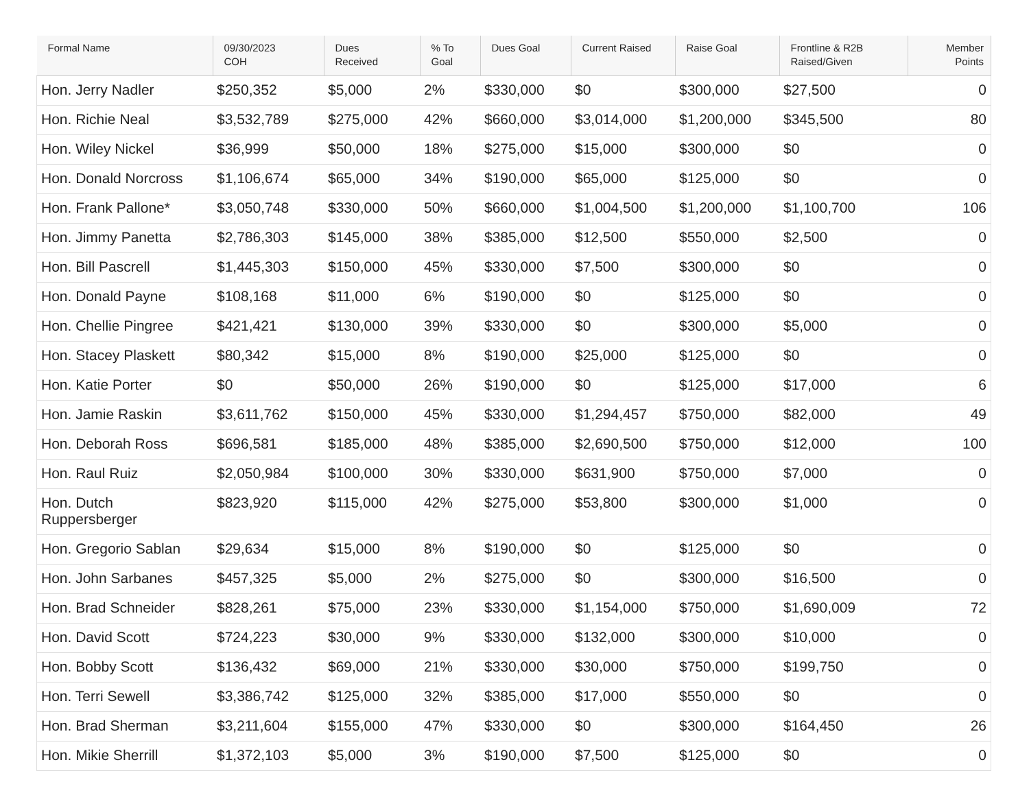| Formal Name | 09/30/2023 COH | Dues Received | % To Goal | Dues Goal | Current Raised | Raise Goal | Frontline & R2B Raised/Given | Member Points |
| --- | --- | --- | --- | --- | --- | --- | --- | --- |
| Hon. Jerry Nadler | $250,352 | $5,000 | 2% | $330,000 | $0 | $300,000 | $27,500 | 0 |
| Hon. Richie Neal | $3,532,789 | $275,000 | 42% | $660,000 | $3,014,000 | $1,200,000 | $345,500 | 80 |
| Hon. Wiley Nickel | $36,999 | $50,000 | 18% | $275,000 | $15,000 | $300,000 | $0 | 0 |
| Hon. Donald Norcross | $1,106,674 | $65,000 | 34% | $190,000 | $65,000 | $125,000 | $0 | 0 |
| Hon. Frank Pallone* | $3,050,748 | $330,000 | 50% | $660,000 | $1,004,500 | $1,200,000 | $1,100,700 | 106 |
| Hon. Jimmy Panetta | $2,786,303 | $145,000 | 38% | $385,000 | $12,500 | $550,000 | $2,500 | 0 |
| Hon. Bill Pascrell | $1,445,303 | $150,000 | 45% | $330,000 | $7,500 | $300,000 | $0 | 0 |
| Hon. Donald Payne | $108,168 | $11,000 | 6% | $190,000 | $0 | $125,000 | $0 | 0 |
| Hon. Chellie Pingree | $421,421 | $130,000 | 39% | $330,000 | $0 | $300,000 | $5,000 | 0 |
| Hon. Stacey Plaskett | $80,342 | $15,000 | 8% | $190,000 | $25,000 | $125,000 | $0 | 0 |
| Hon. Katie Porter | $0 | $50,000 | 26% | $190,000 | $0 | $125,000 | $17,000 | 6 |
| Hon. Jamie Raskin | $3,611,762 | $150,000 | 45% | $330,000 | $1,294,457 | $750,000 | $82,000 | 49 |
| Hon. Deborah Ross | $696,581 | $185,000 | 48% | $385,000 | $2,690,500 | $750,000 | $12,000 | 100 |
| Hon. Raul Ruiz | $2,050,984 | $100,000 | 30% | $330,000 | $631,900 | $750,000 | $7,000 | 0 |
| Hon. Dutch Ruppersberger | $823,920 | $115,000 | 42% | $275,000 | $53,800 | $300,000 | $1,000 | 0 |
| Hon. Gregorio Sablan | $29,634 | $15,000 | 8% | $190,000 | $0 | $125,000 | $0 | 0 |
| Hon. John Sarbanes | $457,325 | $5,000 | 2% | $275,000 | $0 | $300,000 | $16,500 | 0 |
| Hon. Brad Schneider | $828,261 | $75,000 | 23% | $330,000 | $1,154,000 | $750,000 | $1,690,009 | 72 |
| Hon. David Scott | $724,223 | $30,000 | 9% | $330,000 | $132,000 | $300,000 | $10,000 | 0 |
| Hon. Bobby Scott | $136,432 | $69,000 | 21% | $330,000 | $30,000 | $750,000 | $199,750 | 0 |
| Hon. Terri Sewell | $3,386,742 | $125,000 | 32% | $385,000 | $17,000 | $550,000 | $0 | 0 |
| Hon. Brad Sherman | $3,211,604 | $155,000 | 47% | $330,000 | $0 | $300,000 | $164,450 | 26 |
| Hon. Mikie Sherrill | $1,372,103 | $5,000 | 3% | $190,000 | $7,500 | $125,000 | $0 | 0 |